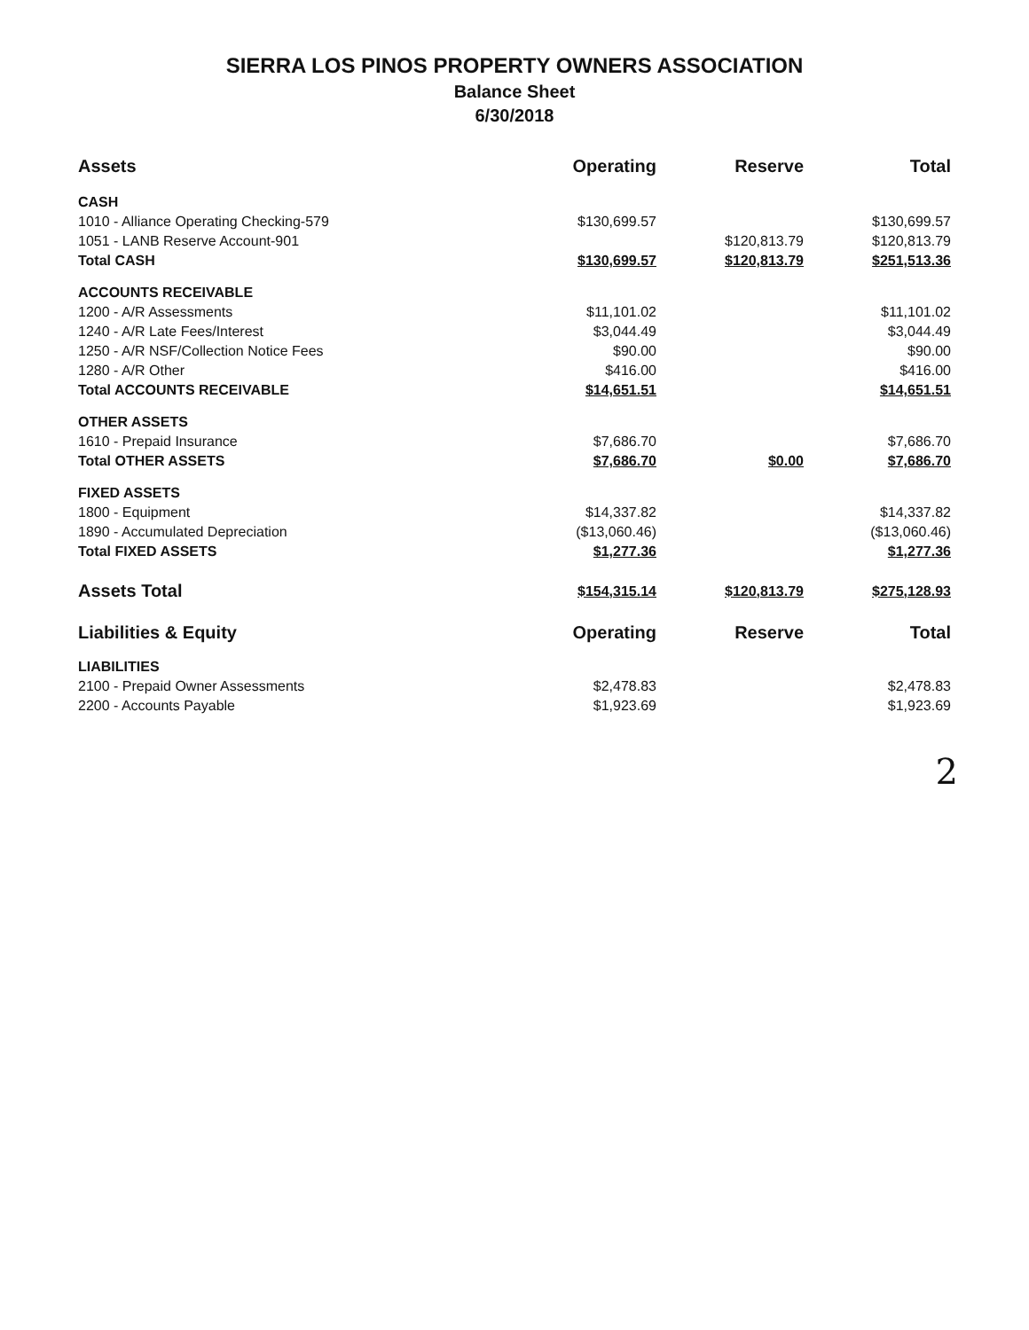SIERRA LOS PINOS PROPERTY OWNERS ASSOCIATION
Balance Sheet
6/30/2018
| Assets | Operating | Reserve | Total |
| --- | --- | --- | --- |
| CASH | | | |
| 1010 - Alliance Operating Checking-579 | $130,699.57 | | $130,699.57 |
| 1051 - LANB Reserve Account-901 | | $120,813.79 | $120,813.79 |
| Total CASH | $130,699.57 | $120,813.79 | $251,513.36 |
| ACCOUNTS RECEIVABLE | | | |
| 1200 - A/R Assessments | $11,101.02 | | $11,101.02 |
| 1240 - A/R Late Fees/Interest | $3,044.49 | | $3,044.49 |
| 1250 - A/R NSF/Collection Notice Fees | $90.00 | | $90.00 |
| 1280 - A/R Other | $416.00 | | $416.00 |
| Total ACCOUNTS RECEIVABLE | $14,651.51 | | $14,651.51 |
| OTHER ASSETS | | | |
| 1610 - Prepaid Insurance | $7,686.70 | | $7,686.70 |
| Total OTHER ASSETS | $7,686.70 | $0.00 | $7,686.70 |
| FIXED ASSETS | | | |
| 1800 - Equipment | $14,337.82 | | $14,337.82 |
| 1890 - Accumulated Depreciation | ($13,060.46) | | ($13,060.46) |
| Total FIXED ASSETS | $1,277.36 | | $1,277.36 |
| Assets Total | $154,315.14 | $120,813.79 | $275,128.93 |
| Liabilities & Equity | Operating | Reserve | Total |
| LIABILITIES | | | |
| 2100 - Prepaid Owner Assessments | $2,478.83 | | $2,478.83 |
| 2200 - Accounts Payable | $1,923.69 | | $1,923.69 |
2